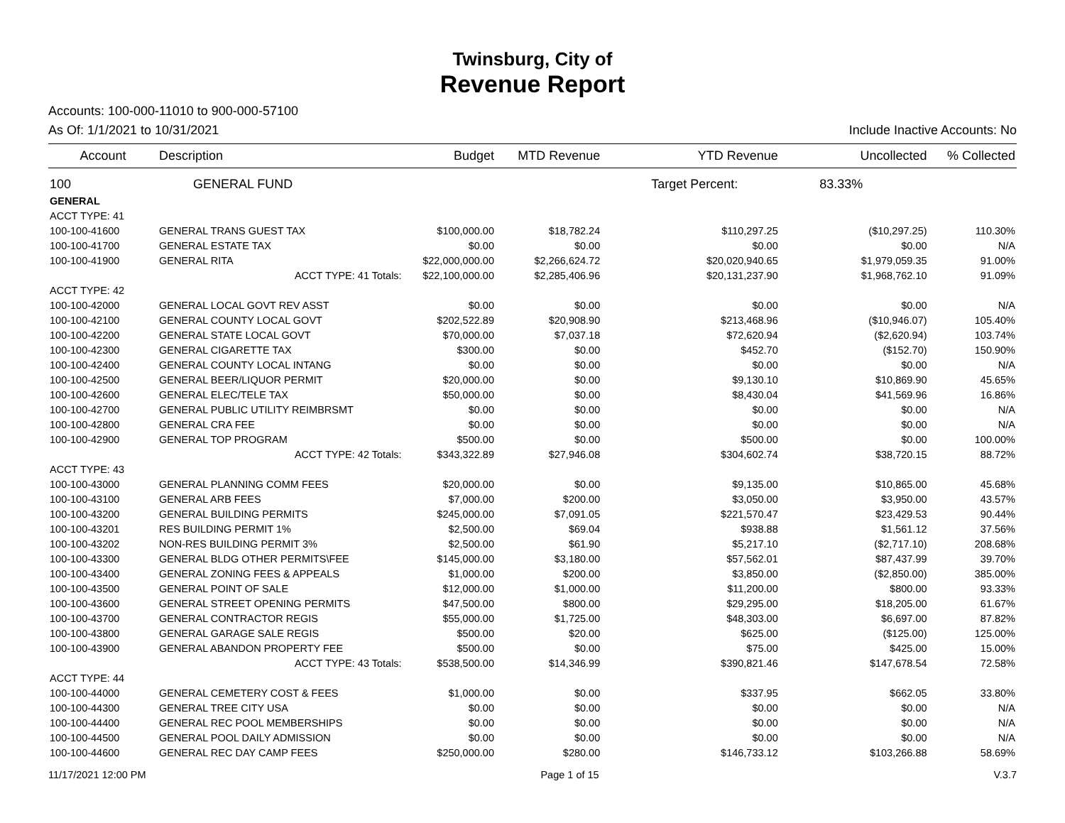Twinsburg, City of
Revenue Report
Accounts: 100-000-11010 to 900-000-57100
As Of: 1/1/2021 to 10/31/2021 Include Inactive Accounts: No
| Account | Description | Budget | MTD Revenue | YTD Revenue | Uncollected | % Collected |
| --- | --- | --- | --- | --- | --- | --- |
| 100 | GENERAL FUND | | | Target Percent: 83.33% | | |
| GENERAL | | | | | | |
| ACCT TYPE: 41 | | | | | | |
| 100-100-41600 | GENERAL TRANS GUEST TAX | $100,000.00 | $18,782.24 | $110,297.25 | ($10,297.25) | 110.30% |
| 100-100-41700 | GENERAL ESTATE TAX | $0.00 | $0.00 | $0.00 | $0.00 | N/A |
| 100-100-41900 | GENERAL RITA | $22,000,000.00 | $2,266,624.72 | $20,020,940.65 | $1,979,059.35 | 91.00% |
| | ACCT TYPE: 41 Totals: | $22,100,000.00 | $2,285,406.96 | $20,131,237.90 | $1,968,762.10 | 91.09% |
| ACCT TYPE: 42 | | | | | | |
| 100-100-42000 | GENERAL LOCAL GOVT REV ASST | $0.00 | $0.00 | $0.00 | $0.00 | N/A |
| 100-100-42100 | GENERAL COUNTY LOCAL GOVT | $202,522.89 | $20,908.90 | $213,468.96 | ($10,946.07) | 105.40% |
| 100-100-42200 | GENERAL STATE LOCAL GOVT | $70,000.00 | $7,037.18 | $72,620.94 | ($2,620.94) | 103.74% |
| 100-100-42300 | GENERAL CIGARETTE TAX | $300.00 | $0.00 | $452.70 | ($152.70) | 150.90% |
| 100-100-42400 | GENERAL COUNTY LOCAL INTANG | $0.00 | $0.00 | $0.00 | $0.00 | N/A |
| 100-100-42500 | GENERAL BEER/LIQUOR PERMIT | $20,000.00 | $0.00 | $9,130.10 | $10,869.90 | 45.65% |
| 100-100-42600 | GENERAL ELEC/TELE TAX | $50,000.00 | $0.00 | $8,430.04 | $41,569.96 | 16.86% |
| 100-100-42700 | GENERAL PUBLIC UTILITY REIMBRSMT | $0.00 | $0.00 | $0.00 | $0.00 | N/A |
| 100-100-42800 | GENERAL CRA FEE | $0.00 | $0.00 | $0.00 | $0.00 | N/A |
| 100-100-42900 | GENERAL TOP PROGRAM | $500.00 | $0.00 | $500.00 | $0.00 | 100.00% |
| | ACCT TYPE: 42 Totals: | $343,322.89 | $27,946.08 | $304,602.74 | $38,720.15 | 88.72% |
| ACCT TYPE: 43 | | | | | | |
| 100-100-43000 | GENERAL PLANNING COMM FEES | $20,000.00 | $0.00 | $9,135.00 | $10,865.00 | 45.68% |
| 100-100-43100 | GENERAL ARB FEES | $7,000.00 | $200.00 | $3,050.00 | $3,950.00 | 43.57% |
| 100-100-43200 | GENERAL BUILDING PERMITS | $245,000.00 | $7,091.05 | $221,570.47 | $23,429.53 | 90.44% |
| 100-100-43201 | RES BUILDING PERMIT 1% | $2,500.00 | $69.04 | $938.88 | $1,561.12 | 37.56% |
| 100-100-43202 | NON-RES BUILDING PERMIT 3% | $2,500.00 | $61.90 | $5,217.10 | ($2,717.10) | 208.68% |
| 100-100-43300 | GENERAL BLDG OTHER PERMITS\FEE | $145,000.00 | $3,180.00 | $57,562.01 | $87,437.99 | 39.70% |
| 100-100-43400 | GENERAL ZONING FEES & APPEALS | $1,000.00 | $200.00 | $3,850.00 | ($2,850.00) | 385.00% |
| 100-100-43500 | GENERAL POINT OF SALE | $12,000.00 | $1,000.00 | $11,200.00 | $800.00 | 93.33% |
| 100-100-43600 | GENERAL STREET OPENING PERMITS | $47,500.00 | $800.00 | $29,295.00 | $18,205.00 | 61.67% |
| 100-100-43700 | GENERAL CONTRACTOR REGIS | $55,000.00 | $1,725.00 | $48,303.00 | $6,697.00 | 87.82% |
| 100-100-43800 | GENERAL GARAGE SALE REGIS | $500.00 | $20.00 | $625.00 | ($125.00) | 125.00% |
| 100-100-43900 | GENERAL ABANDON PROPERTY FEE | $500.00 | $0.00 | $75.00 | $425.00 | 15.00% |
| | ACCT TYPE: 43 Totals: | $538,500.00 | $14,346.99 | $390,821.46 | $147,678.54 | 72.58% |
| ACCT TYPE: 44 | | | | | | |
| 100-100-44000 | GENERAL CEMETERY COST & FEES | $1,000.00 | $0.00 | $337.95 | $662.05 | 33.80% |
| 100-100-44300 | GENERAL TREE CITY USA | $0.00 | $0.00 | $0.00 | $0.00 | N/A |
| 100-100-44400 | GENERAL REC POOL MEMBERSHIPS | $0.00 | $0.00 | $0.00 | $0.00 | N/A |
| 100-100-44500 | GENERAL POOL DAILY ADMISSION | $0.00 | $0.00 | $0.00 | $0.00 | N/A |
| 100-100-44600 | GENERAL REC DAY CAMP FEES | $250,000.00 | $280.00 | $146,733.12 | $103,266.88 | 58.69% |
11/17/2021 12:00 PM Page 1 of 15 V.3.7